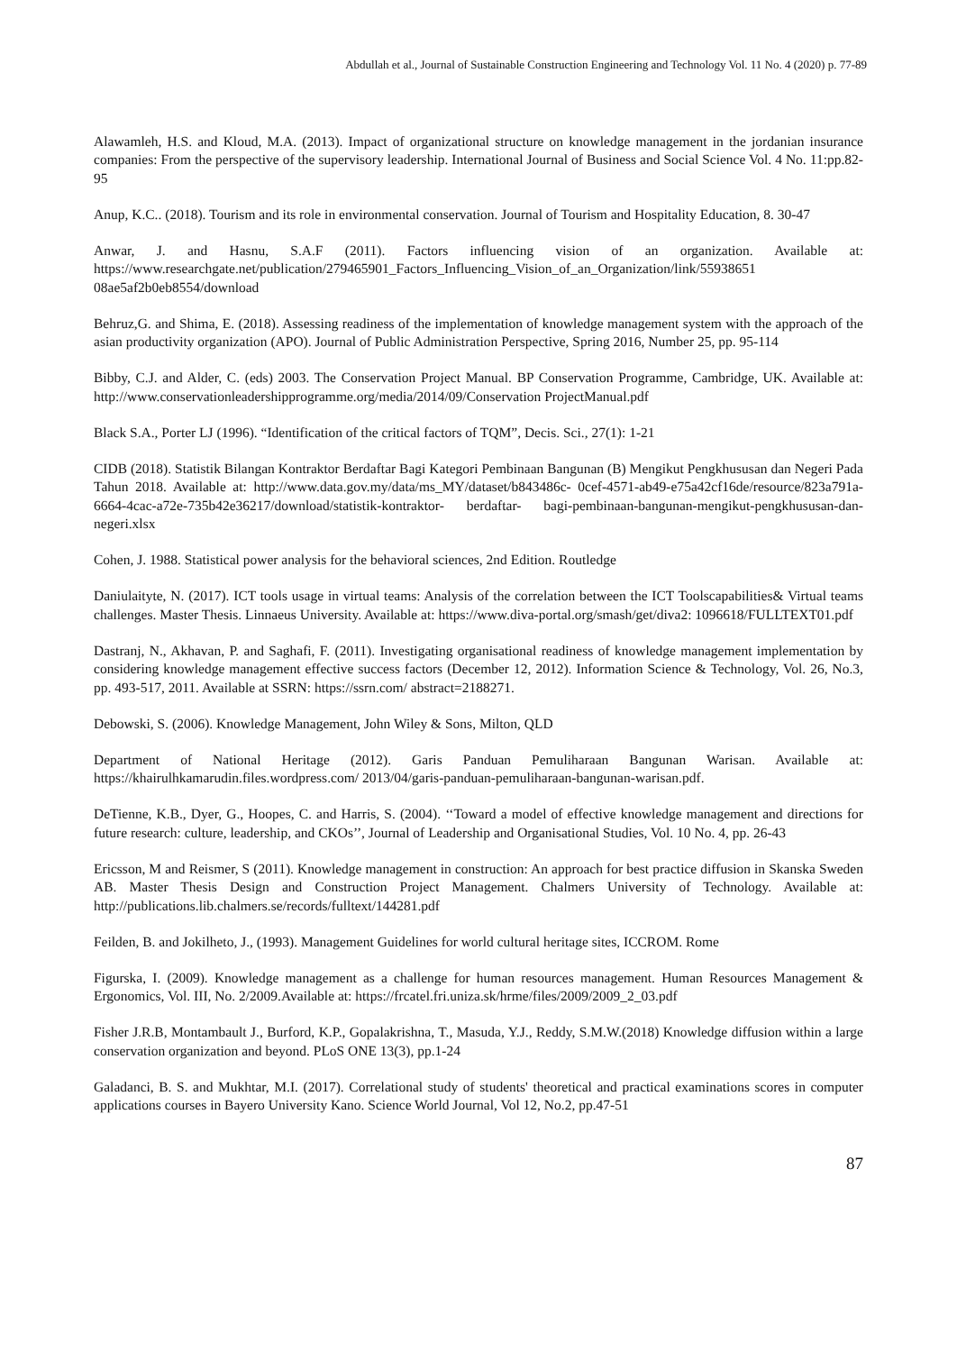Abdullah et al., Journal of Sustainable Construction Engineering and Technology Vol. 11 No. 4 (2020) p. 77-89
Alawamleh, H.S. and Kloud, M.A. (2013). Impact of organizational structure on knowledge management in the jordanian insurance companies: From the perspective of the supervisory leadership. International Journal of Business and Social Science Vol. 4 No. 11:pp.82-95
Anup, K.C.. (2018). Tourism and its role in environmental conservation. Journal of Tourism and Hospitality Education, 8. 30-47
Anwar, J. and Hasnu, S.A.F (2011). Factors influencing vision of an organization. Available at: https://www.researchgate.net/publication/279465901_Factors_Influencing_Vision_of_an_Organization/link/55938651 08ae5af2b0eb8554/download
Behruz,G. and Shima, E. (2018). Assessing readiness of the implementation of knowledge management system with the approach of the asian productivity organization (APO). Journal of Public Administration Perspective, Spring 2016, Number 25, pp. 95-114
Bibby, C.J. and Alder, C. (eds) 2003. The Conservation Project Manual. BP Conservation Programme, Cambridge, UK. Available at: http://www.conservationleadershipprogramme.org/media/2014/09/Conservation ProjectManual.pdf
Black S.A., Porter LJ (1996). “Identification of the critical factors of TQM”, Decis. Sci., 27(1): 1-21
CIDB (2018). Statistik Bilangan Kontraktor Berdaftar Bagi Kategori Pembinaan Bangunan (B) Mengikut Pengkhususan dan Negeri Pada Tahun 2018. Available at: http://www.data.gov.my/data/ms_MY/dataset/b843486c- 0cef-4571-ab49-e75a42cf16de/resource/823a791a-6664-4cac-a72e-735b42e36217/download/statistik-kontraktor- berdaftar- bagi-pembinaan-bangunan-mengikut-pengkhususan-dan-negeri.xlsx
Cohen, J. 1988. Statistical power analysis for the behavioral sciences, 2nd Edition. Routledge
Daniulaityte, N. (2017). ICT tools usage in virtual teams: Analysis of the correlation between the ICT Toolscapabilities& Virtual teams challenges. Master Thesis. Linnaeus University. Available at: https://www.diva-portal.org/smash/get/diva2: 1096618/FULLTEXT01.pdf
Dastranj, N., Akhavan, P. and Saghafi, F. (2011). Investigating organisational readiness of knowledge management implementation by considering knowledge management effective success factors (December 12, 2012). Information Science & Technology, Vol. 26, No.3, pp. 493-517, 2011. Available at SSRN: https://ssrn.com/ abstract=2188271.
Debowski, S. (2006). Knowledge Management, John Wiley & Sons, Milton, QLD
Department of National Heritage (2012). Garis Panduan Pemuliharaan Bangunan Warisan. Available at: https://khairulhkamarudin.files.wordpress.com/ 2013/04/garis-panduan-pemuliharaan-bangunan-warisan.pdf.
DeTienne, K.B., Dyer, G., Hoopes, C. and Harris, S. (2004). ‘‘Toward a model of effective knowledge management and directions for future research: culture, leadership, and CKOs’’, Journal of Leadership and Organisational Studies, Vol. 10 No. 4, pp. 26-43
Ericsson, M and Reismer, S (2011). Knowledge management in construction: An approach for best practice diffusion in Skanska Sweden AB. Master Thesis Design and Construction Project Management. Chalmers University of Technology. Available at: http://publications.lib.chalmers.se/records/fulltext/144281.pdf
Feilden, B. and Jokilheto, J., (1993). Management Guidelines for world cultural heritage sites, ICCROM. Rome
Figurska, I. (2009). Knowledge management as a challenge for human resources management. Human Resources Management & Ergonomics, Vol. III, No. 2/2009.Available at: https://frcatel.fri.uniza.sk/hrme/files/2009/2009_2_03.pdf
Fisher J.R.B, Montambault J., Burford, K.P., Gopalakrishna, T., Masuda, Y.J., Reddy, S.M.W.(2018) Knowledge diffusion within a large conservation organization and beyond. PLoS ONE 13(3), pp.1-24
Galadanci, B. S. and Mukhtar, M.I. (2017). Correlational study of students' theoretical and practical examinations scores in computer applications courses in Bayero University Kano. Science World Journal, Vol 12, No.2, pp.47-51
87